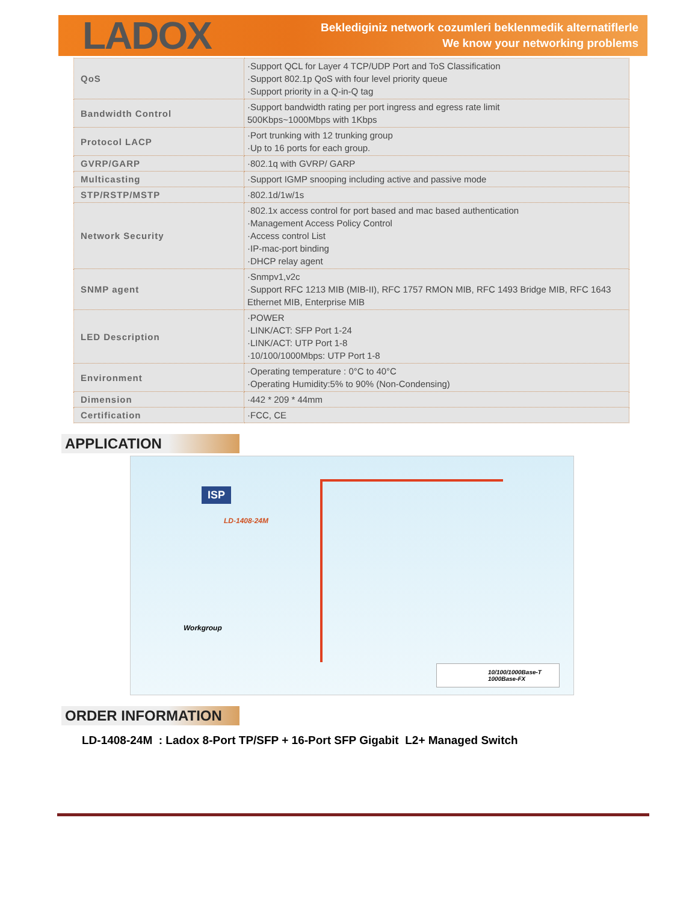LADOX
Beklediginiz network cozumleri beklenmedik alternatiflerle
We know your networking problems
| QoS | ·Support QCL for Layer 4 TCP/UDP Port and ToS Classification ·Support 802.1p QoS with four level priority queue ·Support priority in a Q-in-Q tag |
| Bandwidth Control | ·Support bandwidth rating per port ingress and egress rate limit 500Kbps~1000Mbps with 1Kbps |
| Protocol LACP | ·Port trunking with 12 trunking group ·Up to 16 ports for each group. |
| GVRP/GARP | ·802.1q with GVRP/ GARP |
| Multicasting | ·Support IGMP snooping including active and passive mode |
| STP/RSTP/MSTP | ·802.1d/1w/1s |
| Network Security | ·802.1x access control for port based and mac based authentication ·Management Access Policy Control ·Access control List ·IP-mac-port binding ·DHCP relay agent |
| SNMP agent | ·Snmpv1,v2c ·Support RFC 1213 MIB (MIB-II), RFC 1757 RMON MIB, RFC 1493 Bridge MIB, RFC 1643 Ethernet MIB, Enterprise MIB |
| LED Description | ·POWER ·LINK/ACT: SFP Port 1-24 ·LINK/ACT: UTP Port 1-8 ·10/100/1000Mbps: UTP Port 1-8 |
| Environment | ·Operating temperature : 0°C to 40°C ·Operating Humidity:5% to 90% (Non-Condensing) |
| Dimension | ·442 * 209 * 44mm |
| Certification | ·FCC, CE |
APPLICATION
ISP
LD-1408-24M
Workgroup
10/100/1000Base-T
1000Base-FX
ORDER INFORMATION
LD-1408-24M : Ladox 8-Port TP/SFP + 16-Port SFP Gigabit L2+ Managed Switch